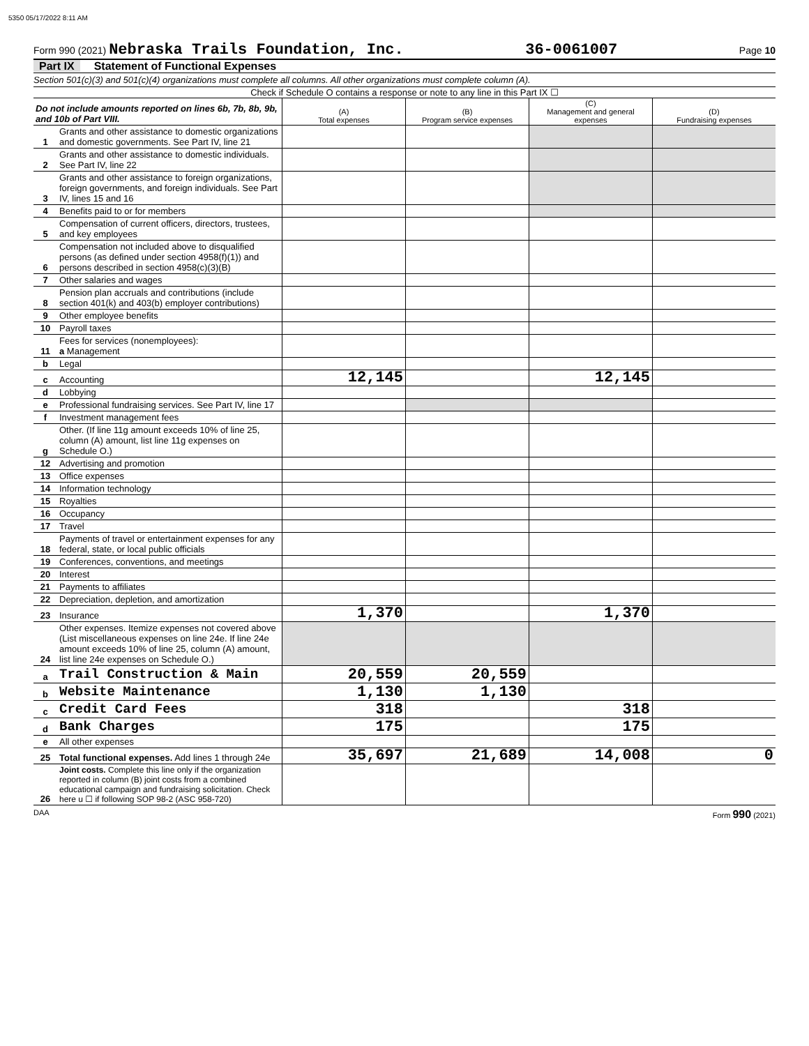5350 05/17/2022 8:11 AM
Form 990 (2021) Nebraska Trails Foundation, Inc. 36-0061007 Page 10
Part IX Statement of Functional Expenses
Section 501(c)(3) and 501(c)(4) organizations must complete all columns. All other organizations must complete column (A).
Check if Schedule O contains a response or note to any line in this Part IX ☐
| Do not include amounts reported on lines 6b, 7b, 8b, 9b, and 10b of Part VIII. | | (A) Total expenses | (B) Program service expenses | (C) Management and general expenses | (D) Fundraising expenses |
| 1 | Grants and other assistance to domestic organizations and domestic governments. See Part IV, line 21 | | | | |
| 2 | Grants and other assistance to domestic individuals. See Part IV, line 22 | | | | |
| 3 | Grants and other assistance to foreign organizations, foreign governments, and foreign individuals. See Part IV, lines 15 and 16 | | | | |
| 4 | Benefits paid to or for members | | | | |
| 5 | Compensation of current officers, directors, trustees, and key employees | | | | |
| 6 | Compensation not included above to disqualified persons (as defined under section 4958(f)(1)) and persons described in section 4958(c)(3)(B) | | | | |
| 7 | Other salaries and wages | | | | |
| 8 | Pension plan accruals and contributions (include section 401(k) and 403(b) employer contributions) | | | | |
| 9 | Other employee benefits | | | | |
| 10 | Payroll taxes | | | | |
| 11 | Fees for services (nonemployees): a Management | | | | |
| b | Legal | | | | |
| c | Accounting | 12,145 | | 12,145 | |
| d | Lobbying | | | | |
| e | Professional fundraising services. See Part IV, line 17 | | | | |
| f | Investment management fees | | | | |
| g | Other. (If line 11g amount exceeds 10% of line 25, column (A) amount, list line 11g expenses on Schedule O.) | | | | |
| 12 | Advertising and promotion | | | | |
| 13 | Office expenses | | | | |
| 14 | Information technology | | | | |
| 15 | Royalties | | | | |
| 16 | Occupancy | | | | |
| 17 | Travel | | | | |
| 18 | Payments of travel or entertainment expenses for any federal, state, or local public officials | | | | |
| 19 | Conferences, conventions, and meetings | | | | |
| 20 | Interest | | | | |
| 21 | Payments to affiliates | | | | |
| 22 | Depreciation, depletion, and amortization | | | | |
| 23 | Insurance | 1,370 | | 1,370 | |
| 24 | Other expenses. Itemize expenses not covered above (List miscellaneous expenses on line 24e. If line 24e amount exceeds 10% of line 25, column (A) amount, list line 24e expenses on Schedule O.) | | | | |
| a | Trail Construction & Main | 20,559 | 20,559 | | |
| b | Website Maintenance | 1,130 | 1,130 | | |
| c | Credit Card Fees | 318 | | 318 | |
| d | Bank Charges | 175 | | 175 | |
| e | All other expenses | | | | |
| 25 | Total functional expenses. Add lines 1 through 24e | 35,697 | 21,689 | 14,008 | 0 |
| 26 | Joint costs. Complete this line only if the organization reported in column (B) joint costs from a combined educational campaign and fundraising solicitation. Check here u ☐ if following SOP 98-2 (ASC 958-720) | | | | |
DAA Form 990 (2021)